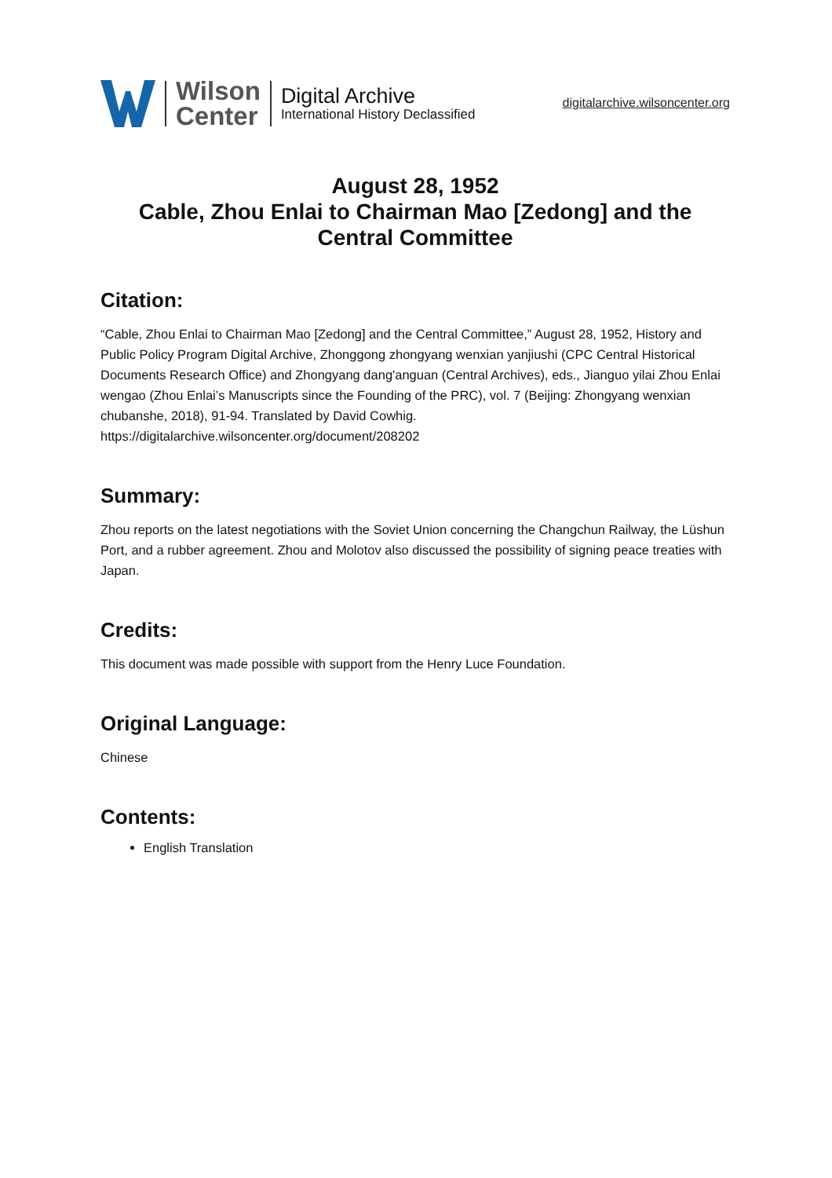Wilson
Center
Digital Archive
International History Declassified
digitalarchive.wilsoncenter.org
August 28, 1952
Cable, Zhou Enlai to Chairman Mao [Zedong] and the Central Committee
Citation:
“Cable, Zhou Enlai to Chairman Mao [Zedong] and the Central Committee,” August 28, 1952, History and Public Policy Program Digital Archive, Zhonggong zhongyang wenxian yanjiushi (CPC Central Historical Documents Research Office) and Zhongyang dang'anguan (Central Archives), eds., Jianguo yilai Zhou Enlai wengao (Zhou Enlai’s Manuscripts since the Founding of the PRC), vol. 7 (Beijing: Zhongyang wenxian chubanshe, 2018), 91-94. Translated by David Cowhig.
https://digitalarchive.wilsoncenter.org/document/208202
Summary:
Zhou reports on the latest negotiations with the Soviet Union concerning the Changchun Railway, the Lüshun Port, and a rubber agreement. Zhou and Molotov also discussed the possibility of signing peace treaties with Japan.
Credits:
This document was made possible with support from the Henry Luce Foundation.
Original Language:
Chinese
Contents:
English Translation